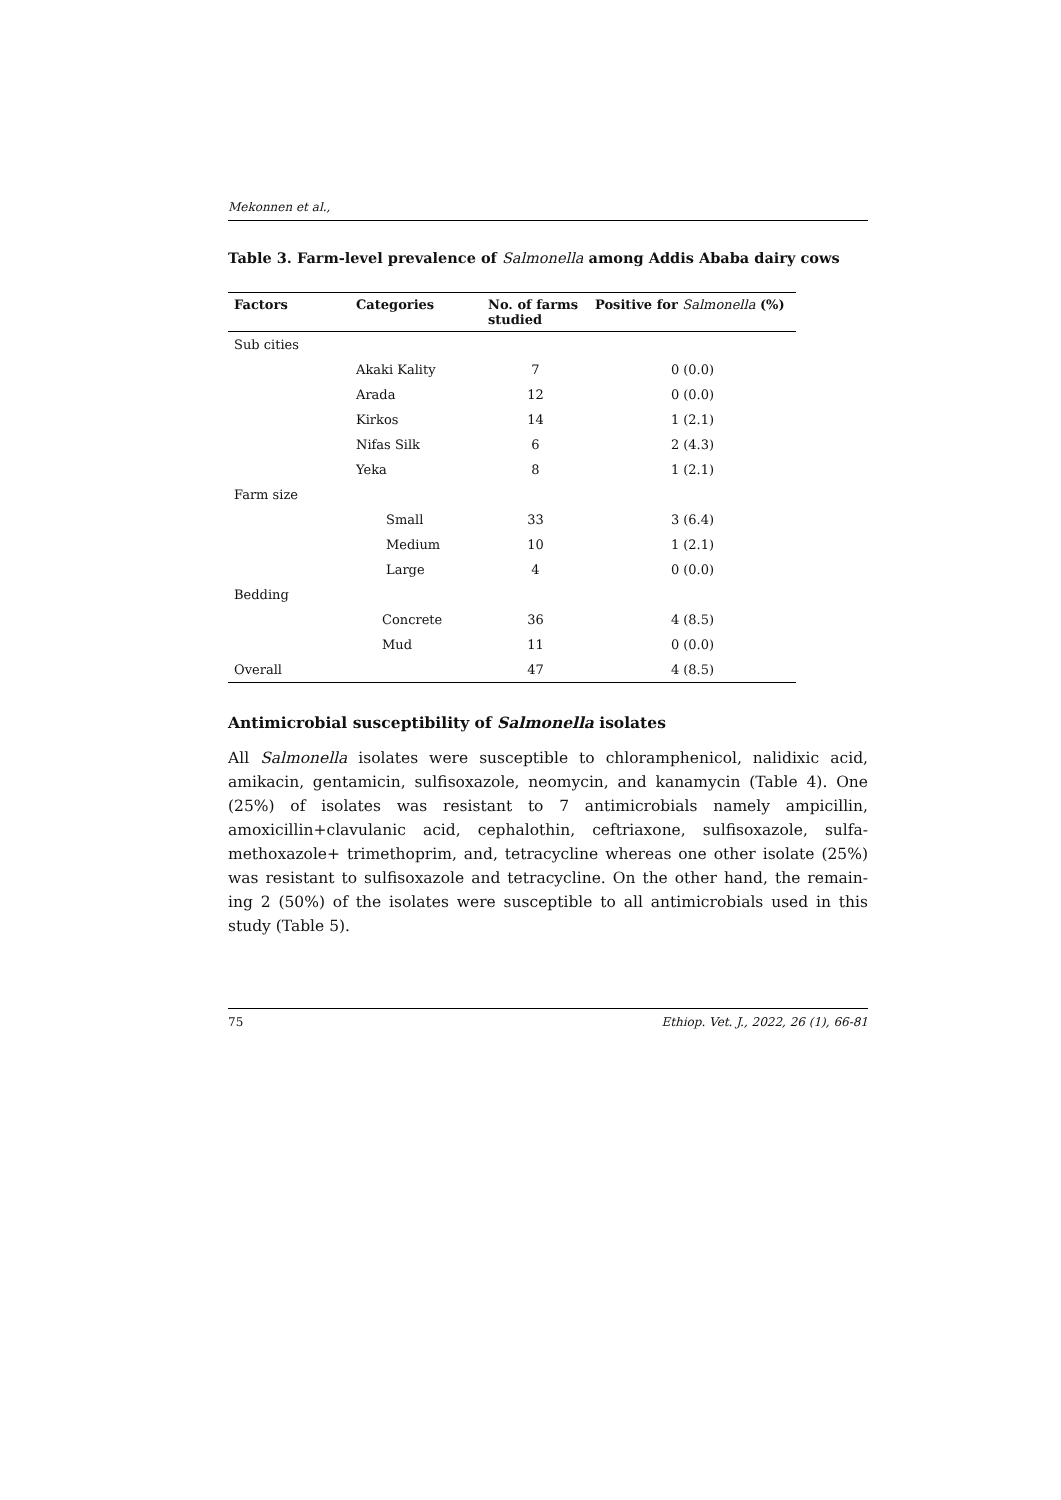Mekonnen et al.,
Table 3. Farm-level prevalence of Salmonella among Addis Ababa dairy cows
| Factors | Categories | No. of farms studied | Positive for Salmonella (%) |
| --- | --- | --- | --- |
| Sub cities | | | |
| | Akaki Kality | 7 | 0 (0.0) |
| | Arada | 12 | 0 (0.0) |
| | Kirkos | 14 | 1 (2.1) |
| | Nifas Silk | 6 | 2 (4.3) |
| | Yeka | 8 | 1 (2.1) |
| Farm size | | | |
| | Small | 33 | 3 (6.4) |
| | Medium | 10 | 1 (2.1) |
| | Large | 4 | 0 (0.0) |
| Bedding | | | |
| | Concrete | 36 | 4 (8.5) |
| | Mud | 11 | 0 (0.0) |
| Overall | | 47 | 4 (8.5) |
Antimicrobial susceptibility of Salmonella isolates
All Salmonella isolates were susceptible to chloramphenicol, nalidixic acid, amikacin, gentamicin, sulfisoxazole, neomycin, and kanamycin (Table 4). One (25%) of isolates was resistant to 7 antimicrobials namely ampicillin, amoxicillin+clavulanic acid, cephalothin, ceftriaxone, sulfisoxazole, sulfa-methoxazole+ trimethoprim, and, tetracycline whereas one other isolate (25%) was resistant to sulfisoxazole and tetracycline. On the other hand, the remain-ing 2 (50%) of the isolates were susceptible to all antimicrobials used in this study (Table 5).
75 Ethiop. Vet. J., 2022, 26 (1), 66-81